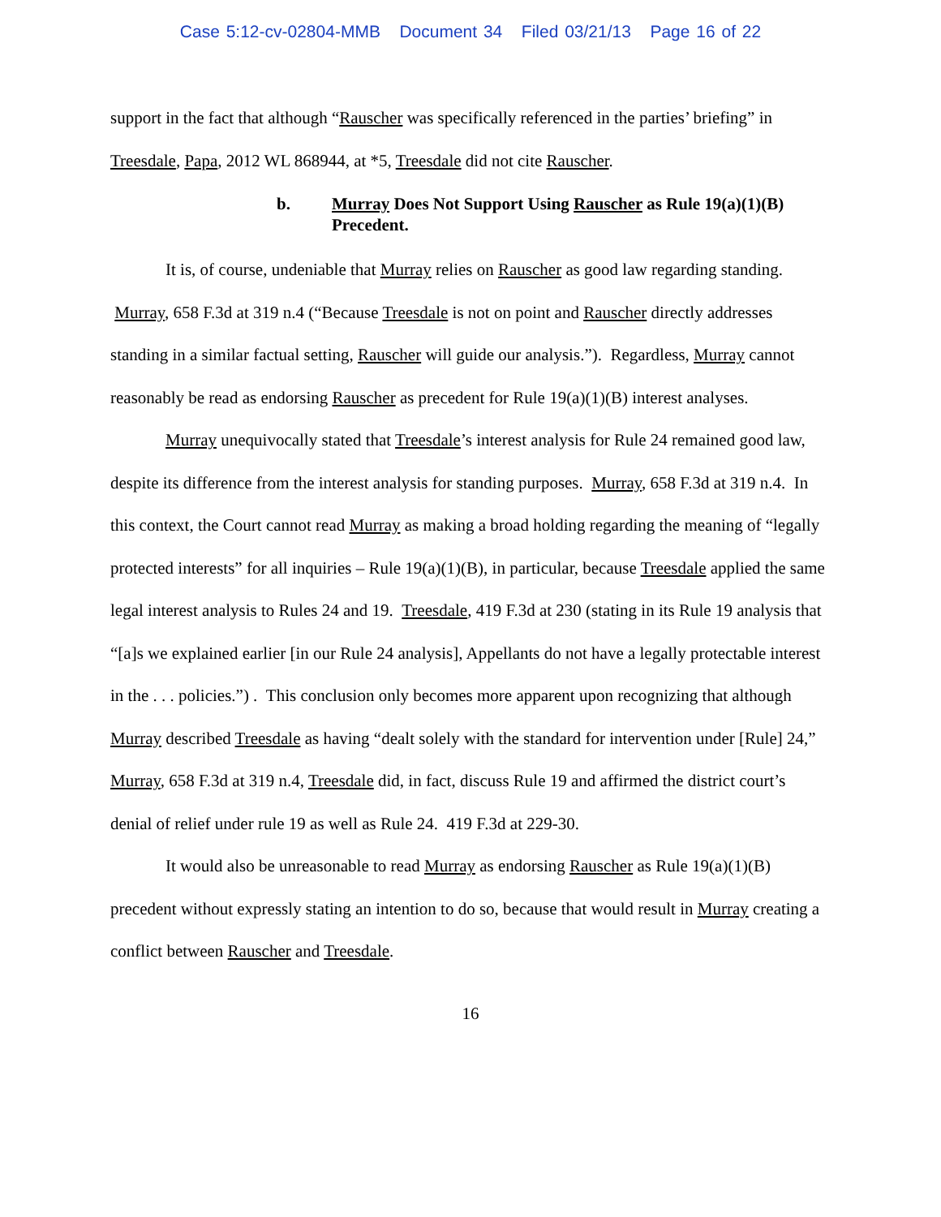Case 5:12-cv-02804-MMB Document 34 Filed 03/21/13 Page 16 of 22
support in the fact that although “Rauscher was specifically referenced in the parties’ briefing” in Treesdale, Papa, 2012 WL 868944, at *5, Treesdale did not cite Rauscher.
b. Murray Does Not Support Using Rauscher as Rule 19(a)(1)(B) Precedent.
It is, of course, undeniable that Murray relies on Rauscher as good law regarding standing. Murray, 658 F.3d at 319 n.4 (“Because Treesdale is not on point and Rauscher directly addresses standing in a similar factual setting, Rauscher will guide our analysis.”). Regardless, Murray cannot reasonably be read as endorsing Rauscher as precedent for Rule 19(a)(1)(B) interest analyses.
Murray unequivocally stated that Treesdale’s interest analysis for Rule 24 remained good law, despite its difference from the interest analysis for standing purposes. Murray, 658 F.3d at 319 n.4. In this context, the Court cannot read Murray as making a broad holding regarding the meaning of “legally protected interests” for all inquiries – Rule 19(a)(1)(B), in particular, because Treesdale applied the same legal interest analysis to Rules 24 and 19. Treesdale, 419 F.3d at 230 (stating in its Rule 19 analysis that “[a]s we explained earlier [in our Rule 24 analysis], Appellants do not have a legally protectable interest in the . . . policies.”) . This conclusion only becomes more apparent upon recognizing that although Murray described Treesdale as having “dealt solely with the standard for intervention under [Rule] 24,” Murray, 658 F.3d at 319 n.4, Treesdale did, in fact, discuss Rule 19 and affirmed the district court’s denial of relief under rule 19 as well as Rule 24. 419 F.3d at 229-30.
It would also be unreasonable to read Murray as endorsing Rauscher as Rule 19(a)(1)(B) precedent without expressly stating an intention to do so, because that would result in Murray creating a conflict between Rauscher and Treesdale.
16